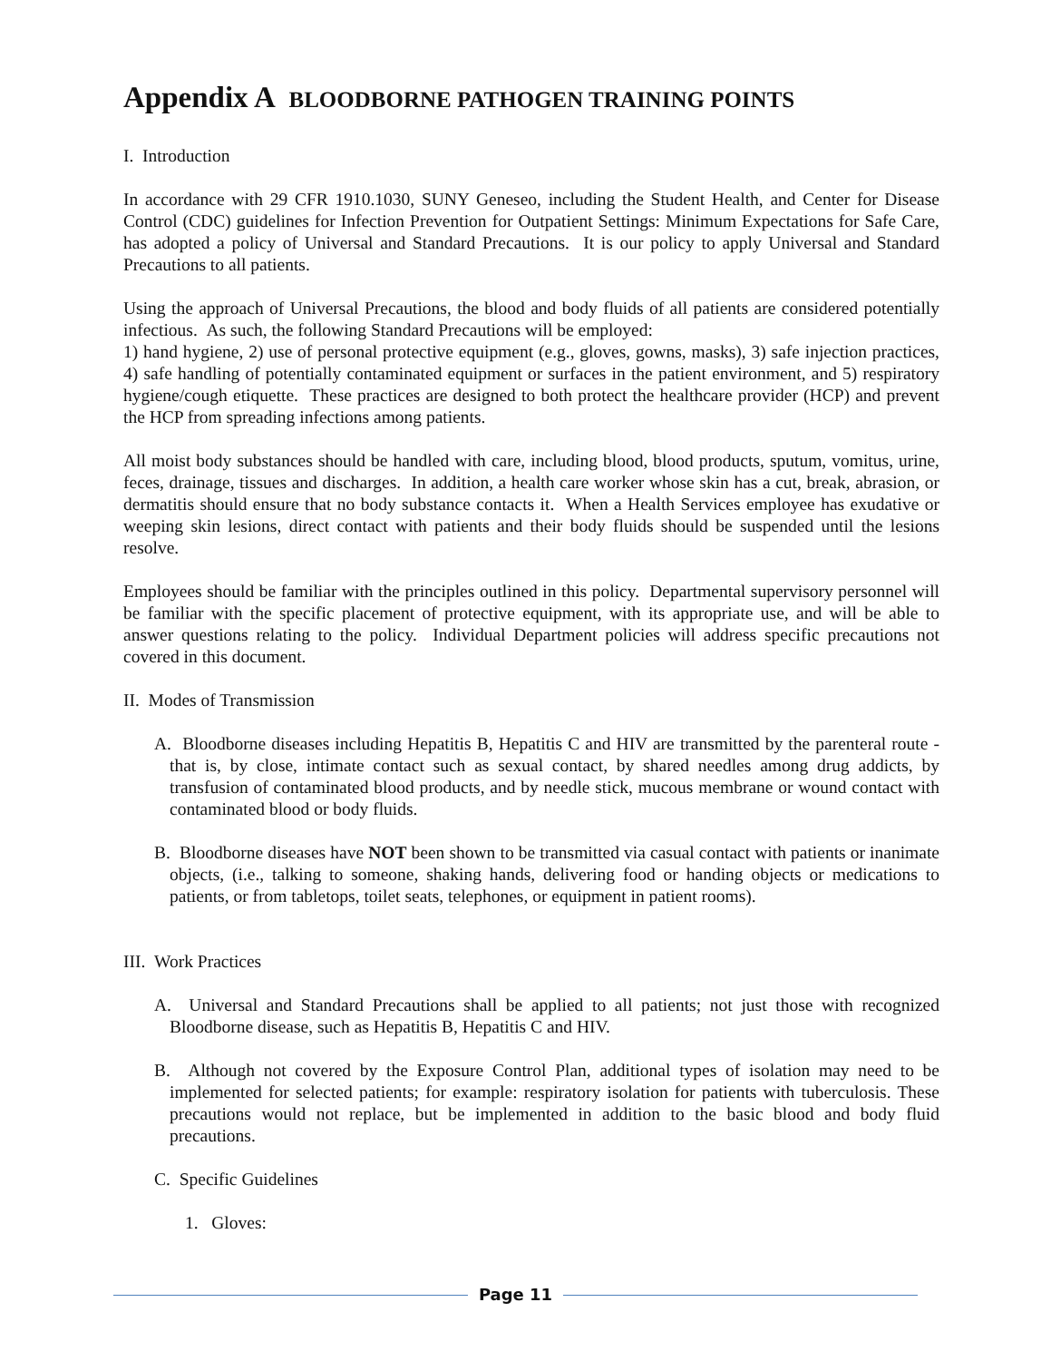Appendix A BLOODBORNE PATHOGEN TRAINING POINTS
I. Introduction
In accordance with 29 CFR 1910.1030, SUNY Geneseo, including the Student Health, and Center for Disease Control (CDC) guidelines for Infection Prevention for Outpatient Settings: Minimum Expectations for Safe Care, has adopted a policy of Universal and Standard Precautions. It is our policy to apply Universal and Standard Precautions to all patients.
Using the approach of Universal Precautions, the blood and body fluids of all patients are considered potentially infectious. As such, the following Standard Precautions will be employed:
1) hand hygiene, 2) use of personal protective equipment (e.g., gloves, gowns, masks), 3) safe injection practices, 4) safe handling of potentially contaminated equipment or surfaces in the patient environment, and 5) respiratory hygiene/cough etiquette. These practices are designed to both protect the healthcare provider (HCP) and prevent the HCP from spreading infections among patients.
All moist body substances should be handled with care, including blood, blood products, sputum, vomitus, urine, feces, drainage, tissues and discharges. In addition, a health care worker whose skin has a cut, break, abrasion, or dermatitis should ensure that no body substance contacts it. When a Health Services employee has exudative or weeping skin lesions, direct contact with patients and their body fluids should be suspended until the lesions resolve.
Employees should be familiar with the principles outlined in this policy. Departmental supervisory personnel will be familiar with the specific placement of protective equipment, with its appropriate use, and will be able to answer questions relating to the policy. Individual Department policies will address specific precautions not covered in this document.
II. Modes of Transmission
A. Bloodborne diseases including Hepatitis B, Hepatitis C and HIV are transmitted by the parenteral route - that is, by close, intimate contact such as sexual contact, by shared needles among drug addicts, by transfusion of contaminated blood products, and by needle stick, mucous membrane or wound contact with contaminated blood or body fluids.
B. Bloodborne diseases have NOT been shown to be transmitted via casual contact with patients or inanimate objects, (i.e., talking to someone, shaking hands, delivering food or handing objects or medications to patients, or from tabletops, toilet seats, telephones, or equipment in patient rooms).
III. Work Practices
A. Universal and Standard Precautions shall be applied to all patients; not just those with recognized Bloodborne disease, such as Hepatitis B, Hepatitis C and HIV.
B. Although not covered by the Exposure Control Plan, additional types of isolation may need to be implemented for selected patients; for example: respiratory isolation for patients with tuberculosis. These precautions would not replace, but be implemented in addition to the basic blood and body fluid precautions.
C. Specific Guidelines
1. Gloves:
Page 11